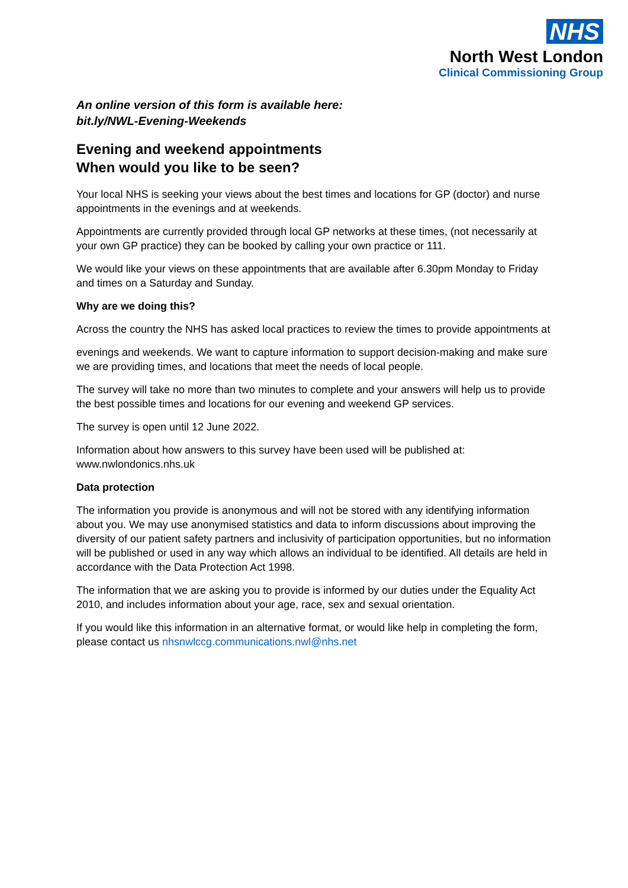NHS
North West London
Clinical Commissioning Group
An online version of this form is available here:
bit.ly/NWL-Evening-Weekends
Evening and weekend appointments
When would you like to be seen?
Your local NHS is seeking your views about the best times and locations for GP (doctor) and nurse appointments in the evenings and at weekends.
Appointments are currently provided through local GP networks at these times, (not necessarily at your own GP practice) they can be booked by calling your own practice or 111.
We would like your views on these appointments that are available after 6.30pm Monday to Friday and times on a Saturday and Sunday.
Why are we doing this?
Across the country the NHS has asked local practices to review the times to provide appointments at
evenings and weekends. We want to capture information to support decision-making and make sure we are providing times, and locations that meet the needs of local people.
The survey will take no more than two minutes to complete and your answers will help us to provide the best possible times and locations for our evening and weekend GP services.
The survey is open until 12 June 2022.
Information about how answers to this survey have been used will be published at: www.nwlondonics.nhs.uk
Data protection
The information you provide is anonymous and will not be stored with any identifying information about you. We may use anonymised statistics and data to inform discussions about improving the diversity of our patient safety partners and inclusivity of participation opportunities, but no information will be published or used in any way which allows an individual to be identified. All details are held in accordance with the Data Protection Act 1998.
The information that we are asking you to provide is informed by our duties under the Equality Act 2010, and includes information about your age, race, sex and sexual orientation.
If you would like this information in an alternative format, or would like help in completing the form, please contact us nhsnwlccg.communications.nwl@nhs.net